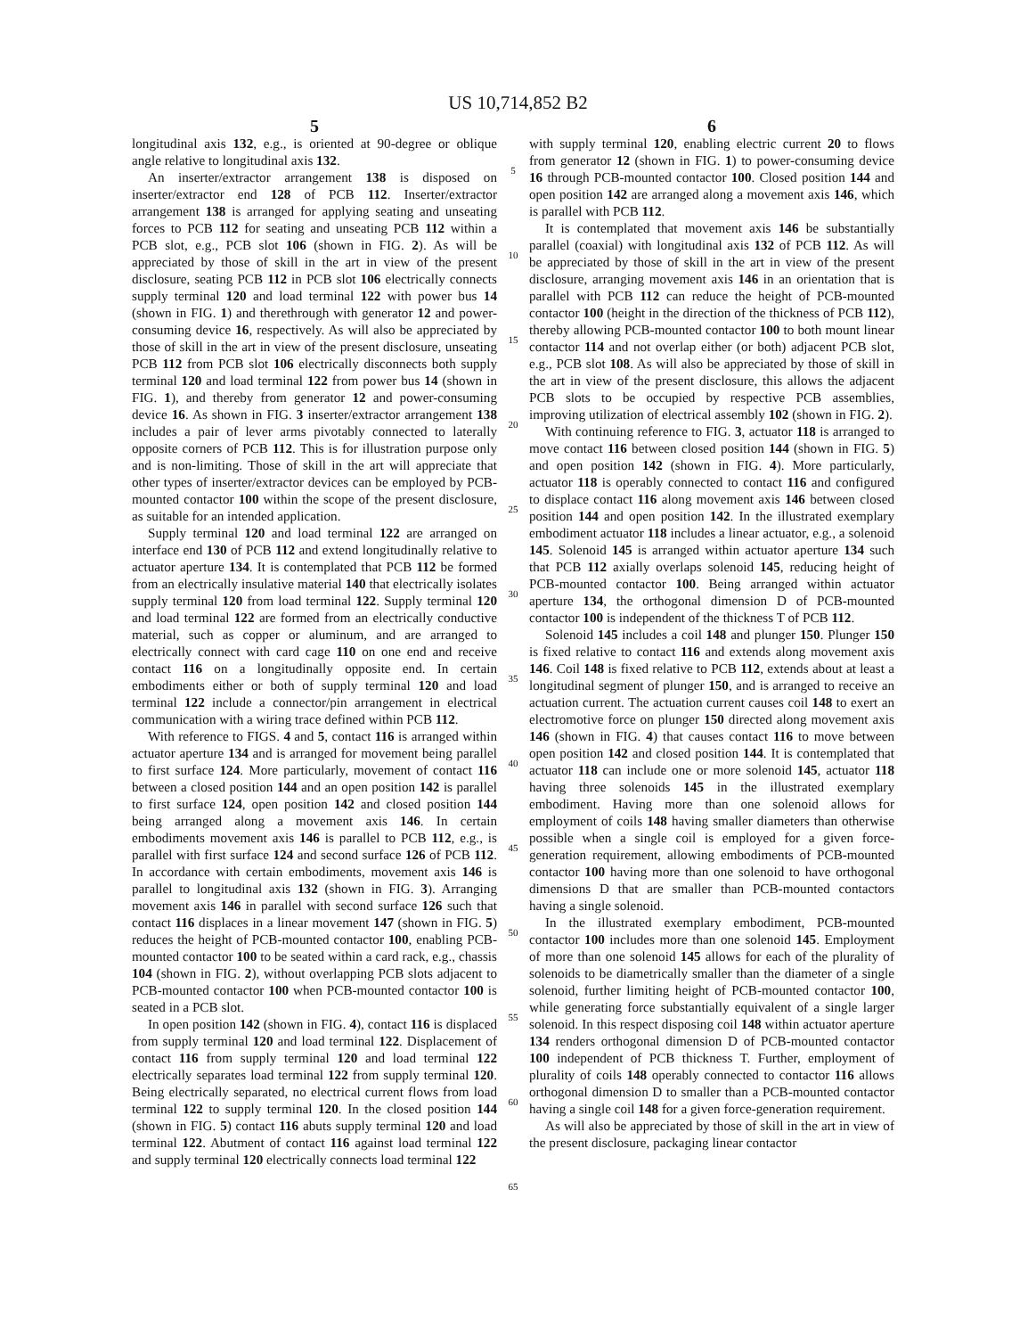US 10,714,852 B2
5
longitudinal axis 132, e.g., is oriented at 90-degree or oblique angle relative to longitudinal axis 132.
An inserter/extractor arrangement 138 is disposed on inserter/extractor end 128 of PCB 112. Inserter/extractor arrangement 138 is arranged for applying seating and unseating forces to PCB 112 for seating and unseating PCB 112 within a PCB slot, e.g., PCB slot 106 (shown in FIG. 2). As will be appreciated by those of skill in the art in view of the present disclosure, seating PCB 112 in PCB slot 106 electrically connects supply terminal 120 and load terminal 122 with power bus 14 (shown in FIG. 1) and therethrough with generator 12 and power-consuming device 16, respectively. As will also be appreciated by those of skill in the art in view of the present disclosure, unseating PCB 112 from PCB slot 106 electrically disconnects both supply terminal 120 and load terminal 122 from power bus 14 (shown in FIG. 1), and thereby from generator 12 and power-consuming device 16. As shown in FIG. 3 inserter/extractor arrangement 138 includes a pair of lever arms pivotably connected to laterally opposite corners of PCB 112. This is for illustration purpose only and is non-limiting. Those of skill in the art will appreciate that other types of inserter/extractor devices can be employed by PCB-mounted contactor 100 within the scope of the present disclosure, as suitable for an intended application.
Supply terminal 120 and load terminal 122 are arranged on interface end 130 of PCB 112 and extend longitudinally relative to actuator aperture 134. It is contemplated that PCB 112 be formed from an electrically insulative material 140 that electrically isolates supply terminal 120 from load terminal 122. Supply terminal 120 and load terminal 122 are formed from an electrically conductive material, such as copper or aluminum, and are arranged to electrically connect with card cage 110 on one end and receive contact 116 on a longitudinally opposite end. In certain embodiments either or both of supply terminal 120 and load terminal 122 include a connector/pin arrangement in electrical communication with a wiring trace defined within PCB 112.
With reference to FIGS. 4 and 5, contact 116 is arranged within actuator aperture 134 and is arranged for movement being parallel to first surface 124. More particularly, movement of contact 116 between a closed position 144 and an open position 142 is parallel to first surface 124, open position 142 and closed position 144 being arranged along a movement axis 146. In certain embodiments movement axis 146 is parallel to PCB 112, e.g., is parallel with first surface 124 and second surface 126 of PCB 112. In accordance with certain embodiments, movement axis 146 is parallel to longitudinal axis 132 (shown in FIG. 3). Arranging movement axis 146 in parallel with second surface 126 such that contact 116 displaces in a linear movement 147 (shown in FIG. 5) reduces the height of PCB-mounted contactor 100, enabling PCB-mounted contactor 100 to be seated within a card rack, e.g., chassis 104 (shown in FIG. 2), without overlapping PCB slots adjacent to PCB-mounted contactor 100 when PCB-mounted contactor 100 is seated in a PCB slot.
In open position 142 (shown in FIG. 4), contact 116 is displaced from supply terminal 120 and load terminal 122. Displacement of contact 116 from supply terminal 120 and load terminal 122 electrically separates load terminal 122 from supply terminal 120. Being electrically separated, no electrical current flows from load terminal 122 to supply terminal 120. In the closed position 144 (shown in FIG. 5) contact 116 abuts supply terminal 120 and load terminal 122. Abutment of contact 116 against load terminal 122 and supply terminal 120 electrically connects load terminal 122
5
10
15
20
25
30
35
40
45
50
55
60
65
6
with supply terminal 120, enabling electric current 20 to flows from generator 12 (shown in FIG. 1) to power-consuming device 16 through PCB-mounted contactor 100. Closed position 144 and open position 142 are arranged along a movement axis 146, which is parallel with PCB 112.
It is contemplated that movement axis 146 be substantially parallel (coaxial) with longitudinal axis 132 of PCB 112. As will be appreciated by those of skill in the art in view of the present disclosure, arranging movement axis 146 in an orientation that is parallel with PCB 112 can reduce the height of PCB-mounted contactor 100 (height in the direction of the thickness of PCB 112), thereby allowing PCB-mounted contactor 100 to both mount linear contactor 114 and not overlap either (or both) adjacent PCB slot, e.g., PCB slot 108. As will also be appreciated by those of skill in the art in view of the present disclosure, this allows the adjacent PCB slots to be occupied by respective PCB assemblies, improving utilization of electrical assembly 102 (shown in FIG. 2).
With continuing reference to FIG. 3, actuator 118 is arranged to move contact 116 between closed position 144 (shown in FIG. 5) and open position 142 (shown in FIG. 4). More particularly, actuator 118 is operably connected to contact 116 and configured to displace contact 116 along movement axis 146 between closed position 144 and open position 142. In the illustrated exemplary embodiment actuator 118 includes a linear actuator, e.g., a solenoid 145. Solenoid 145 is arranged within actuator aperture 134 such that PCB 112 axially overlaps solenoid 145, reducing height of PCB-mounted contactor 100. Being arranged within actuator aperture 134, the orthogonal dimension D of PCB-mounted contactor 100 is independent of the thickness T of PCB 112.
Solenoid 145 includes a coil 148 and plunger 150. Plunger 150 is fixed relative to contact 116 and extends along movement axis 146. Coil 148 is fixed relative to PCB 112, extends about at least a longitudinal segment of plunger 150, and is arranged to receive an actuation current. The actuation current causes coil 148 to exert an electromotive force on plunger 150 directed along movement axis 146 (shown in FIG. 4) that causes contact 116 to move between open position 142 and closed position 144. It is contemplated that actuator 118 can include one or more solenoid 145, actuator 118 having three solenoids 145 in the illustrated exemplary embodiment. Having more than one solenoid allows for employment of coils 148 having smaller diameters than otherwise possible when a single coil is employed for a given force-generation requirement, allowing embodiments of PCB-mounted contactor 100 having more than one solenoid to have orthogonal dimensions D that are smaller than PCB-mounted contactors having a single solenoid.
In the illustrated exemplary embodiment, PCB-mounted contactor 100 includes more than one solenoid 145. Employment of more than one solenoid 145 allows for each of the plurality of solenoids to be diametrically smaller than the diameter of a single solenoid, further limiting height of PCB-mounted contactor 100, while generating force substantially equivalent of a single larger solenoid. In this respect disposing coil 148 within actuator aperture 134 renders orthogonal dimension D of PCB-mounted contactor 100 independent of PCB thickness T. Further, employment of plurality of coils 148 operably connected to contactor 116 allows orthogonal dimension D to smaller than a PCB-mounted contactor having a single coil 148 for a given force-generation requirement.
As will also be appreciated by those of skill in the art in view of the present disclosure, packaging linear contactor